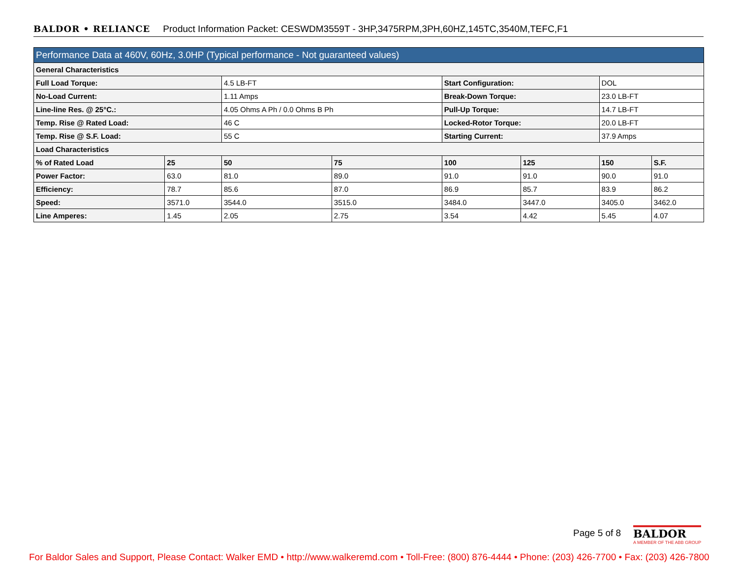BALDOR • RELIANCE Product Information Packet: CESWDM3559T - 3HP,3475RPM,3PH,60HZ,145TC,3540M,TEFC,F1
| Performance Data at 460V, 60Hz, 3.0HP (Typical performance - Not guaranteed values) | | | | | | | |
| --- | --- | --- | --- | --- | --- | --- | --- |
| General Characteristics | | | | | | | |
| Full Load Torque: | | 4.5 LB-FT | | Start Configuration: | | DOL | |
| No-Load Current: | | 1.11 Amps | | Break-Down Torque: | | 23.0 LB-FT | |
| Line-line Res. @ 25°C.: | | 4.05 Ohms A Ph / 0.0 Ohms B Ph | | Pull-Up Torque: | | 14.7 LB-FT | |
| Temp. Rise @ Rated Load: | | 46 C | | Locked-Rotor Torque: | | 20.0 LB-FT | |
| Temp. Rise @ S.F. Load: | | 55 C | | Starting Current: | | 37.9 Amps | |
| Load Characteristics | | | | | | | |
| % of Rated Load | 25 | 50 | 75 | 100 | 125 | 150 | S.F. |
| Power Factor: | 63.0 | 81.0 | 89.0 | 91.0 | 91.0 | 90.0 | 91.0 |
| Efficiency: | 78.7 | 85.6 | 87.0 | 86.9 | 85.7 | 83.9 | 86.2 |
| Speed: | 3571.0 | 3544.0 | 3515.0 | 3484.0 | 3447.0 | 3405.0 | 3462.0 |
| Line Amperes: | 1.45 | 2.05 | 2.75 | 3.54 | 4.42 | 5.45 | 4.07 |
Page 5 of 8
BALDOR
A MEMBER OF THE ABB GROUP
For Baldor Sales and Support, Please Contact: Walker EMD • http://www.walkeremd.com • Toll-Free: (800) 876-4444 • Phone: (203) 426-7700 • Fax: (203) 426-7800